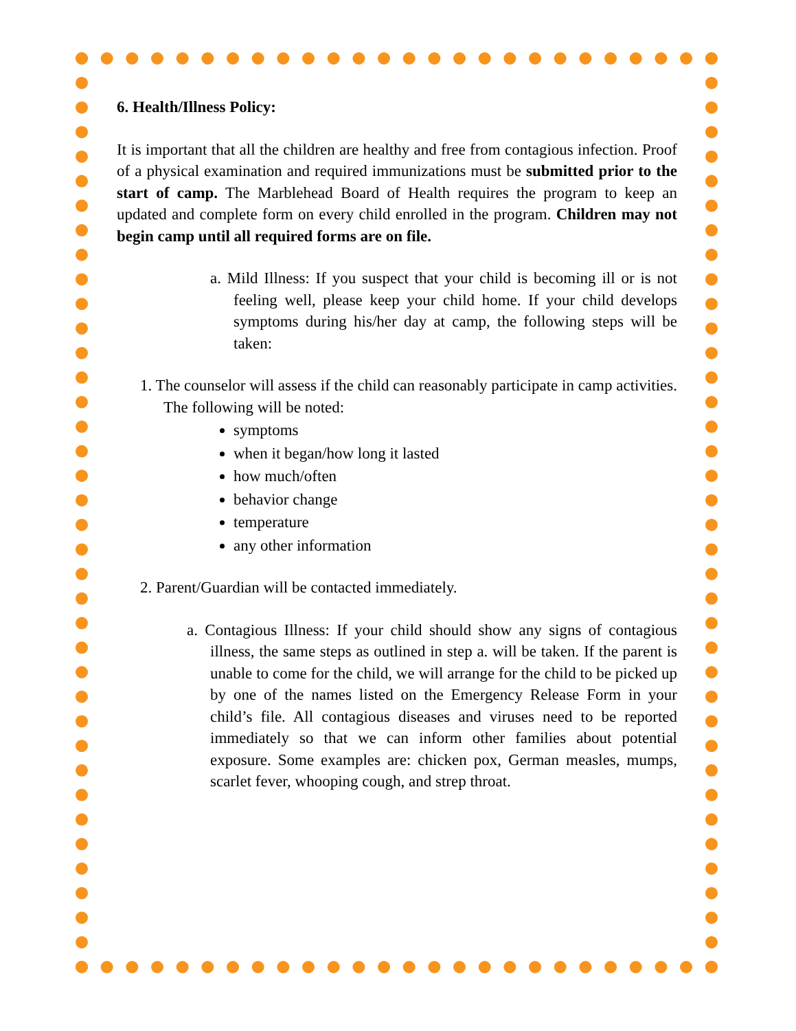6. Health/Illness Policy:
It is important that all the children are healthy and free from contagious infection. Proof of a physical examination and required immunizations must be submitted prior to the start of camp. The Marblehead Board of Health requires the program to keep an updated and complete form on every child enrolled in the program. Children may not begin camp until all required forms are on file.
a. Mild Illness: If you suspect that your child is becoming ill or is not feeling well, please keep your child home. If your child develops symptoms during his/her day at camp, the following steps will be taken:
1. The counselor will assess if the child can reasonably participate in camp activities. The following will be noted:
symptoms
when it began/how long it lasted
how much/often
behavior change
temperature
any other information
2. Parent/Guardian will be contacted immediately.
a. Contagious Illness: If your child should show any signs of contagious illness, the same steps as outlined in step a. will be taken. If the parent is unable to come for the child, we will arrange for the child to be picked up by one of the names listed on the Emergency Release Form in your child’s file. All contagious diseases and viruses need to be reported immediately so that we can inform other families about potential exposure. Some examples are: chicken pox, German measles, mumps, scarlet fever, whooping cough, and strep throat.